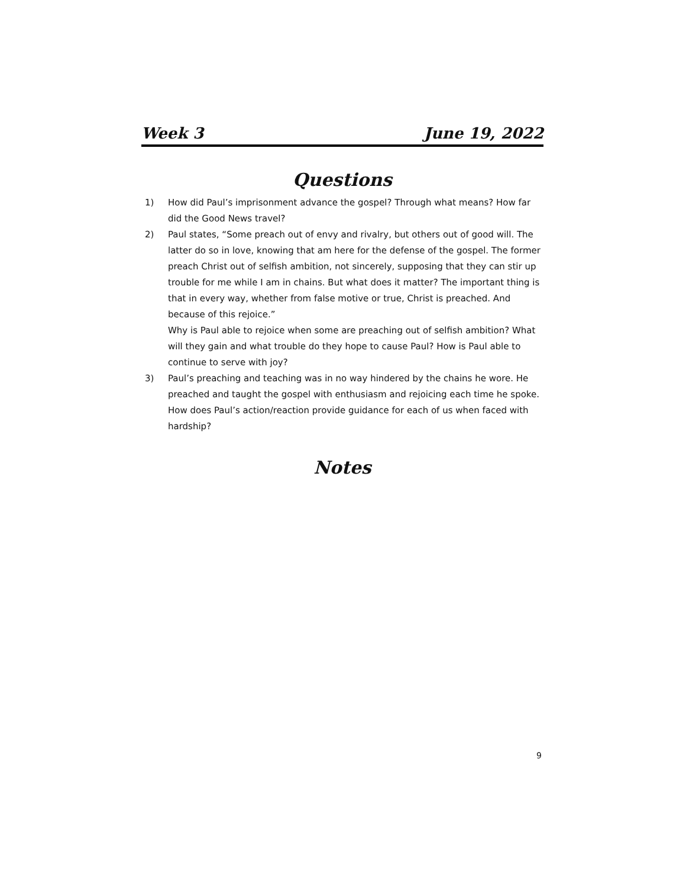Week 3 June 19, 2022
Questions
1) How did Paul’s imprisonment advance the gospel? Through what means? How far did the Good News travel?
2) Paul states, “Some preach out of envy and rivalry, but others out of good will. The latter do so in love, knowing that am here for the defense of the gospel. The former preach Christ out of selfish ambition, not sincerely, supposing that they can stir up trouble for me while I am in chains. But what does it matter? The important thing is that in every way, whether from false motive or true, Christ is preached. And because of this rejoice.”
Why is Paul able to rejoice when some are preaching out of selfish ambition? What will they gain and what trouble do they hope to cause Paul? How is Paul able to continue to serve with joy?
3) Paul’s preaching and teaching was in no way hindered by the chains he wore. He preached and taught the gospel with enthusiasm and rejoicing each time he spoke. How does Paul’s action/reaction provide guidance for each of us when faced with hardship?
Notes
9